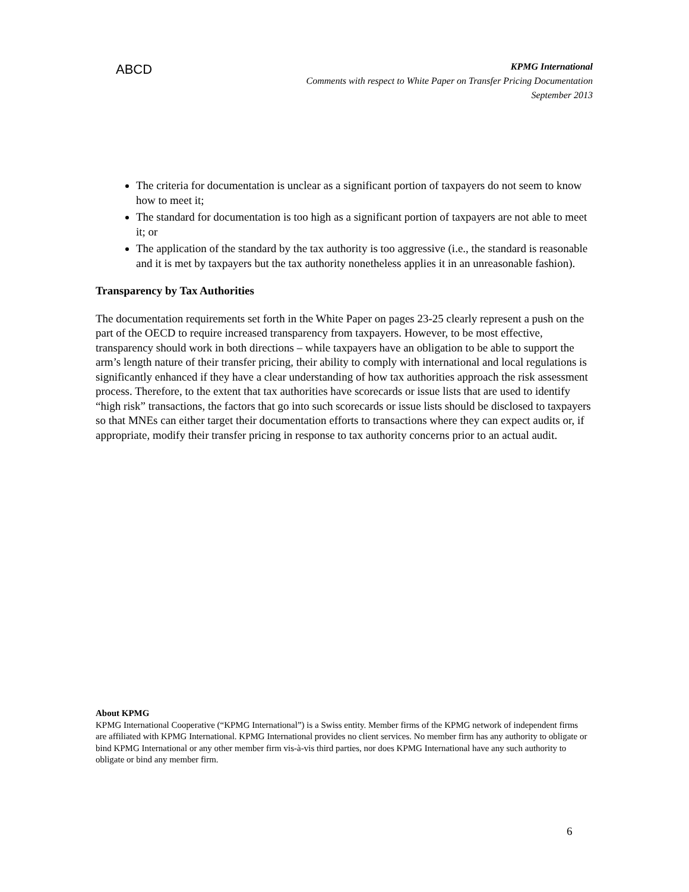ABCD
KPMG International
Comments with respect to White Paper on Transfer Pricing Documentation
September 2013
The criteria for documentation is unclear as a significant portion of taxpayers do not seem to know how to meet it;
The standard for documentation is too high as a significant portion of taxpayers are not able to meet it; or
The application of the standard by the tax authority is too aggressive (i.e., the standard is reasonable and it is met by taxpayers but the tax authority nonetheless applies it in an unreasonable fashion).
Transparency by Tax Authorities
The documentation requirements set forth in the White Paper on pages 23-25 clearly represent a push on the part of the OECD to require increased transparency from taxpayers. However, to be most effective, transparency should work in both directions – while taxpayers have an obligation to be able to support the arm’s length nature of their transfer pricing, their ability to comply with international and local regulations is significantly enhanced if they have a clear understanding of how tax authorities approach the risk assessment process. Therefore, to the extent that tax authorities have scorecards or issue lists that are used to identify “high risk” transactions, the factors that go into such scorecards or issue lists should be disclosed to taxpayers so that MNEs can either target their documentation efforts to transactions where they can expect audits or, if appropriate, modify their transfer pricing in response to tax authority concerns prior to an actual audit.
About KPMG
KPMG International Cooperative (“KPMG International”) is a Swiss entity. Member firms of the KPMG network of independent firms are affiliated with KPMG International. KPMG International provides no client services. No member firm has any authority to obligate or bind KPMG International or any other member firm vis-à-vis third parties, nor does KPMG International have any such authority to obligate or bind any member firm.
6